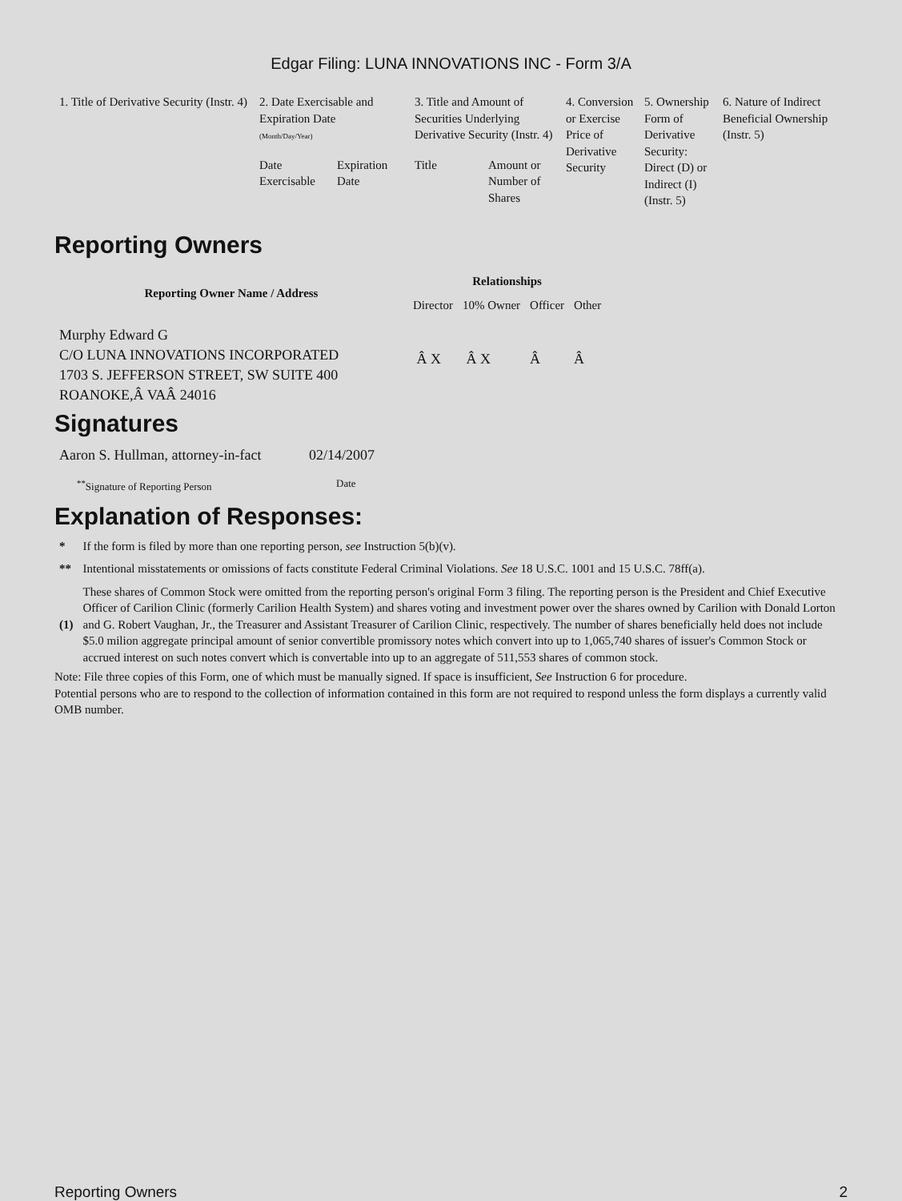Edgar Filing: LUNA INNOVATIONS INC - Form 3/A
| 1. Title of Derivative Security (Instr. 4) | 2. Date Exercisable and Expiration Date (Month/Day/Year) | | 3. Title and Amount of Securities Underlying Derivative Security (Instr. 4) | | 4. Conversion or Exercise Price of Derivative Security | 5. Ownership Form of Derivative Security: Direct (D) or Indirect (I) (Instr. 5) | 6. Nature of Indirect Beneficial Ownership (Instr. 5) |
| | Date Exercisable | Expiration Date | Title | Amount or Number of Shares | | | |
Reporting Owners
| Reporting Owner Name / Address | Relationships | | | |
| --- | --- | --- | --- | --- |
| | Director | 10% Owner | Officer | Other |
| Murphy Edward G C/O LUNA INNOVATIONS INCORPORATED 1703 S. JEFFERSON STREET, SW SUITE 400 ROANOKE,Â VAÂ 24016 | Â X | Â X | Â | Â |
Signatures
| Aaron S. Hullman, attorney-in-fact | 02/14/2007 |
| <sup>**</sup> Signature of Reporting Person | Date |
Explanation of Responses:
| * | If the form is filed by more than one reporting person, see Instruction 5(b)(v). |
| ** | Intentional misstatements or omissions of facts constitute Federal Criminal Violations. See 18 U.S.C. 1001 and 15 U.S.C. 78ff(a). |
| (1) | These shares of Common Stock were omitted from the reporting person's original Form 3 filing. The reporting person is the President and Chief Executive Officer of Carilion Clinic (formerly Carilion Health System) and shares voting and investment power over the shares owned by Carilion with Donald Lorton and G. Robert Vaughan, Jr., the Treasurer and Assistant Treasurer of Carilion Clinic, respectively. The number of shares beneficially held does not include $5.0 milion aggregate principal amount of senior convertible promissory notes which convert into up to 1,065,740 shares of issuer's Common Stock or accrued interest on such notes convert which is convertable into up to an aggregate of 511,553 shares of common stock. |
Note: File three copies of this Form, one of which must be manually signed. If space is insufficient, See Instruction 6 for procedure.
Potential persons who are to respond to the collection of information contained in this form are not required to respond unless the form displays a currently valid OMB number.
Reporting Owners 2